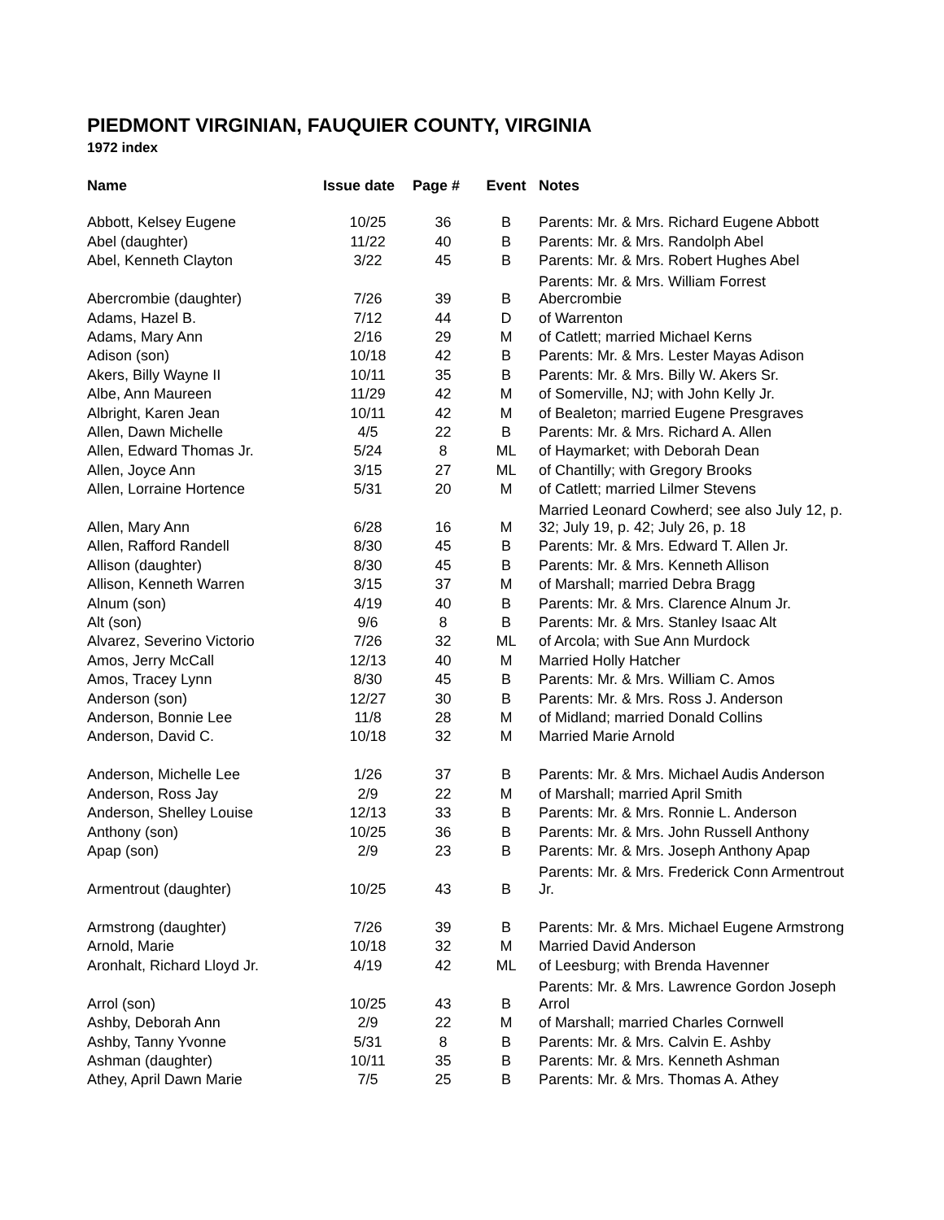PIEDMONT VIRGINIAN, FAUQUIER COUNTY, VIRGINIA
1972 index
| Name | Issue date | Page # | Event | Notes |
| --- | --- | --- | --- | --- |
| Abbott, Kelsey Eugene | 10/25 | 36 | B | Parents: Mr. & Mrs. Richard Eugene Abbott |
| Abel (daughter) | 11/22 | 40 | B | Parents: Mr. & Mrs. Randolph Abel |
| Abel, Kenneth Clayton | 3/22 | 45 | B | Parents: Mr. & Mrs. Robert Hughes Abel |
| Abercrombie (daughter) | 7/26 | 39 | B | Parents: Mr. & Mrs. William Forrest Abercrombie |
| Adams, Hazel B. | 7/12 | 44 | D | of Warrenton |
| Adams, Mary Ann | 2/16 | 29 | M | of Catlett; married Michael Kerns |
| Adison (son) | 10/18 | 42 | B | Parents: Mr. & Mrs. Lester Mayas Adison |
| Akers, Billy Wayne II | 10/11 | 35 | B | Parents: Mr. & Mrs. Billy W. Akers Sr. |
| Albe, Ann Maureen | 11/29 | 42 | M | of Somerville, NJ; with John Kelly Jr. |
| Albright, Karen Jean | 10/11 | 42 | M | of Bealeton; married Eugene Presgraves |
| Allen, Dawn Michelle | 4/5 | 22 | B | Parents: Mr. & Mrs. Richard A. Allen |
| Allen, Edward Thomas Jr. | 5/24 | 8 | ML | of Haymarket; with Deborah Dean |
| Allen, Joyce Ann | 3/15 | 27 | ML | of Chantilly; with Gregory Brooks |
| Allen, Lorraine Hortence | 5/31 | 20 | M | of Catlett; married Lilmer Stevens |
| Allen, Mary Ann | 6/28 | 16 | M | Married Leonard Cowherd; see also July 12, p. 32; July 19, p. 42; July 26, p. 18 |
| Allen, Rafford Randell | 8/30 | 45 | B | Parents: Mr. & Mrs. Edward T. Allen Jr. |
| Allison (daughter) | 8/30 | 45 | B | Parents: Mr. & Mrs. Kenneth Allison |
| Allison, Kenneth Warren | 3/15 | 37 | M | of Marshall; married Debra Bragg |
| Alnum (son) | 4/19 | 40 | B | Parents: Mr. & Mrs. Clarence Alnum Jr. |
| Alt (son) | 9/6 | 8 | B | Parents: Mr. & Mrs. Stanley Isaac Alt |
| Alvarez, Severino Victorio | 7/26 | 32 | ML | of Arcola; with Sue Ann Murdock |
| Amos, Jerry McCall | 12/13 | 40 | M | Married Holly Hatcher |
| Amos, Tracey Lynn | 8/30 | 45 | B | Parents: Mr. & Mrs. William C. Amos |
| Anderson (son) | 12/27 | 30 | B | Parents: Mr. & Mrs. Ross J. Anderson |
| Anderson, Bonnie Lee | 11/8 | 28 | M | of Midland; married Donald Collins |
| Anderson, David C. | 10/18 | 32 | M | Married Marie Arnold |
| Anderson, Michelle Lee | 1/26 | 37 | B | Parents: Mr. & Mrs. Michael Audis Anderson |
| Anderson, Ross Jay | 2/9 | 22 | M | of Marshall; married April Smith |
| Anderson, Shelley Louise | 12/13 | 33 | B | Parents: Mr. & Mrs. Ronnie L. Anderson |
| Anthony (son) | 10/25 | 36 | B | Parents: Mr. & Mrs. John Russell Anthony |
| Apap (son) | 2/9 | 23 | B | Parents: Mr. & Mrs. Joseph Anthony Apap |
| Armentrout (daughter) | 10/25 | 43 | B | Parents: Mr. & Mrs. Frederick Conn Armentrout Jr. |
| Armstrong (daughter) | 7/26 | 39 | B | Parents: Mr. & Mrs. Michael Eugene Armstrong |
| Arnold, Marie | 10/18 | 32 | M | Married David Anderson |
| Aronhalt, Richard Lloyd Jr. | 4/19 | 42 | ML | of Leesburg; with Brenda Havenner |
| Arrol (son) | 10/25 | 43 | B | Parents: Mr. & Mrs. Lawrence Gordon Joseph Arrol |
| Ashby, Deborah Ann | 2/9 | 22 | M | of Marshall; married Charles Cornwell |
| Ashby, Tanny Yvonne | 5/31 | 8 | B | Parents: Mr. & Mrs. Calvin E. Ashby |
| Ashman (daughter) | 10/11 | 35 | B | Parents: Mr. & Mrs. Kenneth Ashman |
| Athey, April Dawn Marie | 7/5 | 25 | B | Parents: Mr. & Mrs. Thomas A. Athey |